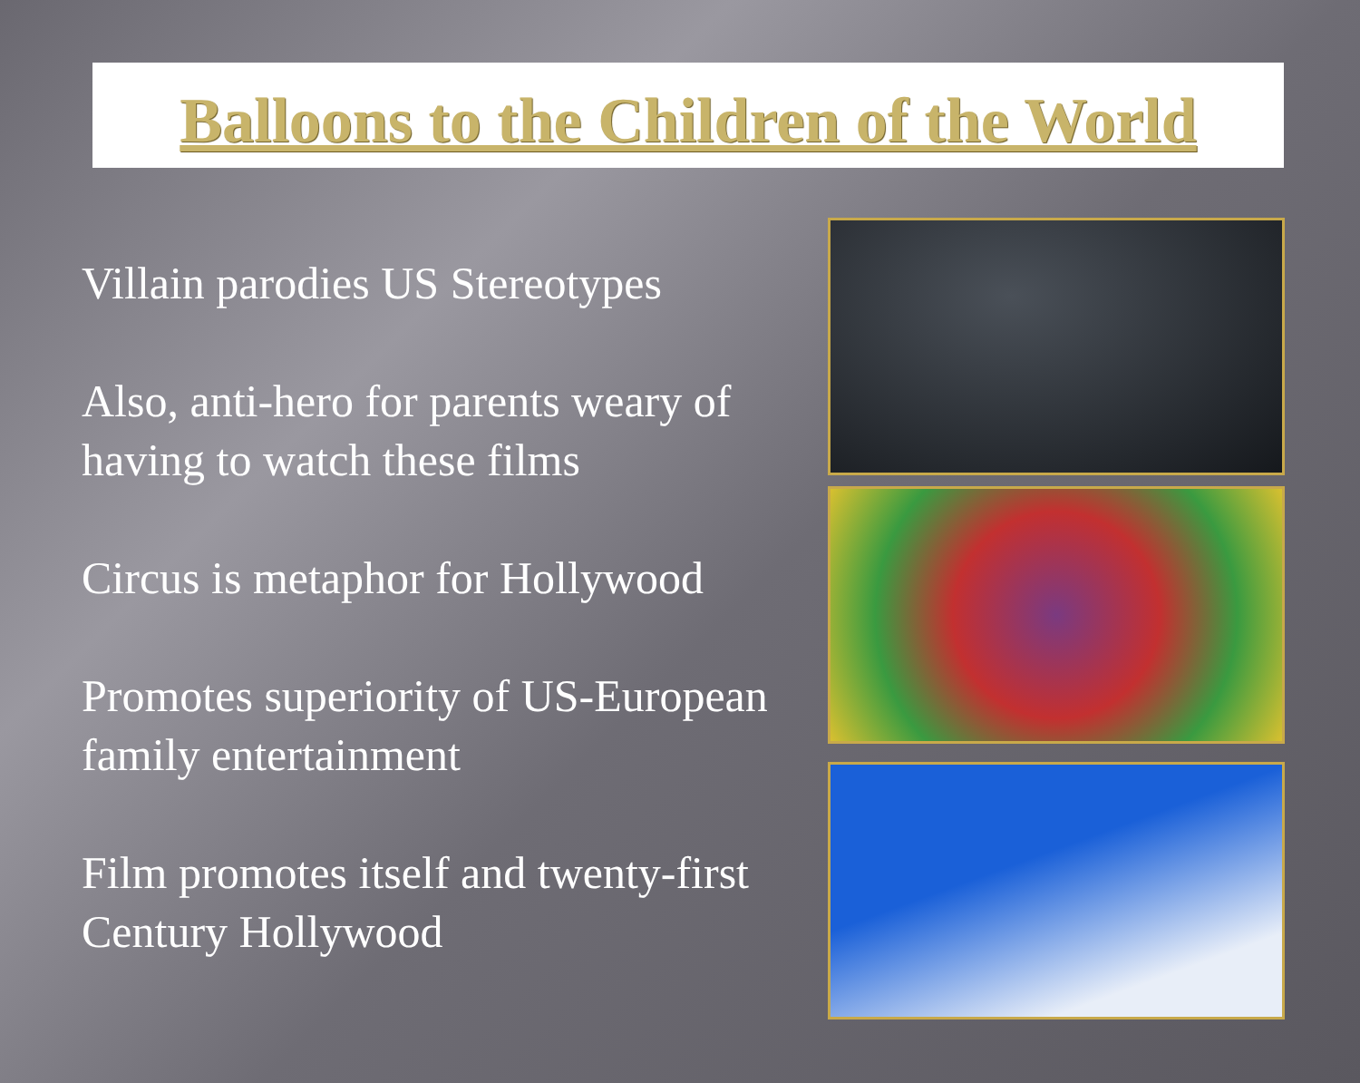Balloons to the Children of the World
Villain parodies US Stereotypes
Also, anti-hero for parents weary of having to watch these films
Circus is metaphor for Hollywood
Promotes superiority of US-European family entertainment
Film promotes itself and twenty-first Century Hollywood